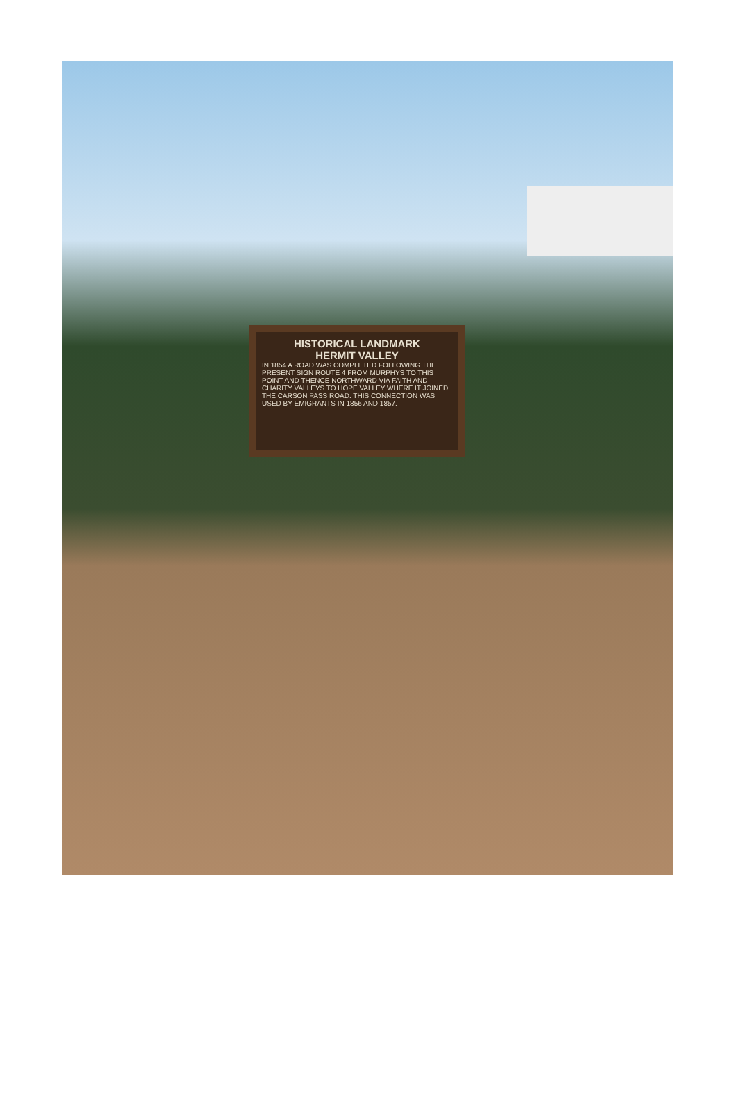HISTORICAL LANDMARK
HERMIT VALLEY
IN 1854 A ROAD WAS COMPLETED FOLLOWING THE PRESENT SIGN ROUTE 4 FROM MURPHYS TO THIS POINT AND THENCE NORTHWARD VIA FAITH AND CHARITY VALLEYS TO HOPE VALLEY WHERE IT JOINED THE CARSON PASS ROAD. THIS CONNECTION WAS USED BY EMIGRANTS IN 1856 AND 1857.